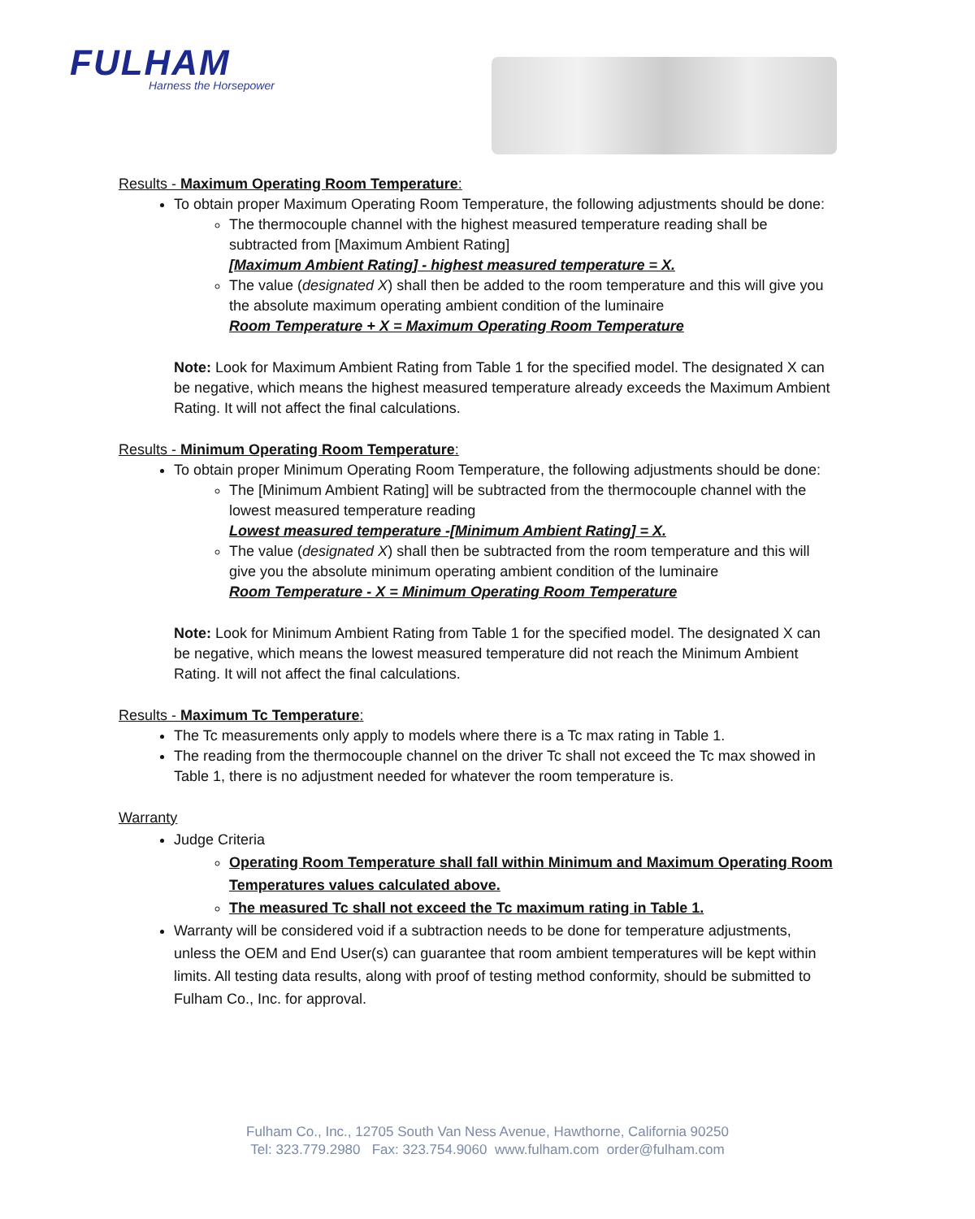FULHAM
Harness the Horsepower
Results - Maximum Operating Room Temperature:
To obtain proper Maximum Operating Room Temperature, the following adjustments should be done:
The thermocouple channel with the highest measured temperature reading shall be subtracted from [Maximum Ambient Rating]
[Maximum Ambient Rating] - highest measured temperature = X.
The value (designated X) shall then be added to the room temperature and this will give you the absolute maximum operating ambient condition of the luminaire
Room Temperature + X = Maximum Operating Room Temperature
Note: Look for Maximum Ambient Rating from Table 1 for the specified model. The designated X can be negative, which means the highest measured temperature already exceeds the Maximum Ambient Rating. It will not affect the final calculations.
Results - Minimum Operating Room Temperature:
To obtain proper Minimum Operating Room Temperature, the following adjustments should be done:
The [Minimum Ambient Rating] will be subtracted from the thermocouple channel with the lowest measured temperature reading
Lowest measured temperature -[Minimum Ambient Rating] = X.
The value (designated X) shall then be subtracted from the room temperature and this will give you the absolute minimum operating ambient condition of the luminaire
Room Temperature - X = Minimum Operating Room Temperature
Note: Look for Minimum Ambient Rating from Table 1 for the specified model. The designated X can be negative, which means the lowest measured temperature did not reach the Minimum Ambient Rating. It will not affect the final calculations.
Results - Maximum Tc Temperature:
The Tc measurements only apply to models where there is a Tc max rating in Table 1.
The reading from the thermocouple channel on the driver Tc shall not exceed the Tc max showed in Table 1, there is no adjustment needed for whatever the room temperature is.
Warranty
Judge Criteria
Operating Room Temperature shall fall within Minimum and Maximum Operating Room Temperatures values calculated above.
The measured Tc shall not exceed the Tc maximum rating in Table 1.
Warranty will be considered void if a subtraction needs to be done for temperature adjustments, unless the OEM and End User(s) can guarantee that room ambient temperatures will be kept within limits. All testing data results, along with proof of testing method conformity, should be submitted to Fulham Co., Inc. for approval.
Fulham Co., Inc., 12705 South Van Ness Avenue, Hawthorne, California 90250
Tel: 323.779.2980 Fax: 323.754.9060 www.fulham.com order@fulham.com